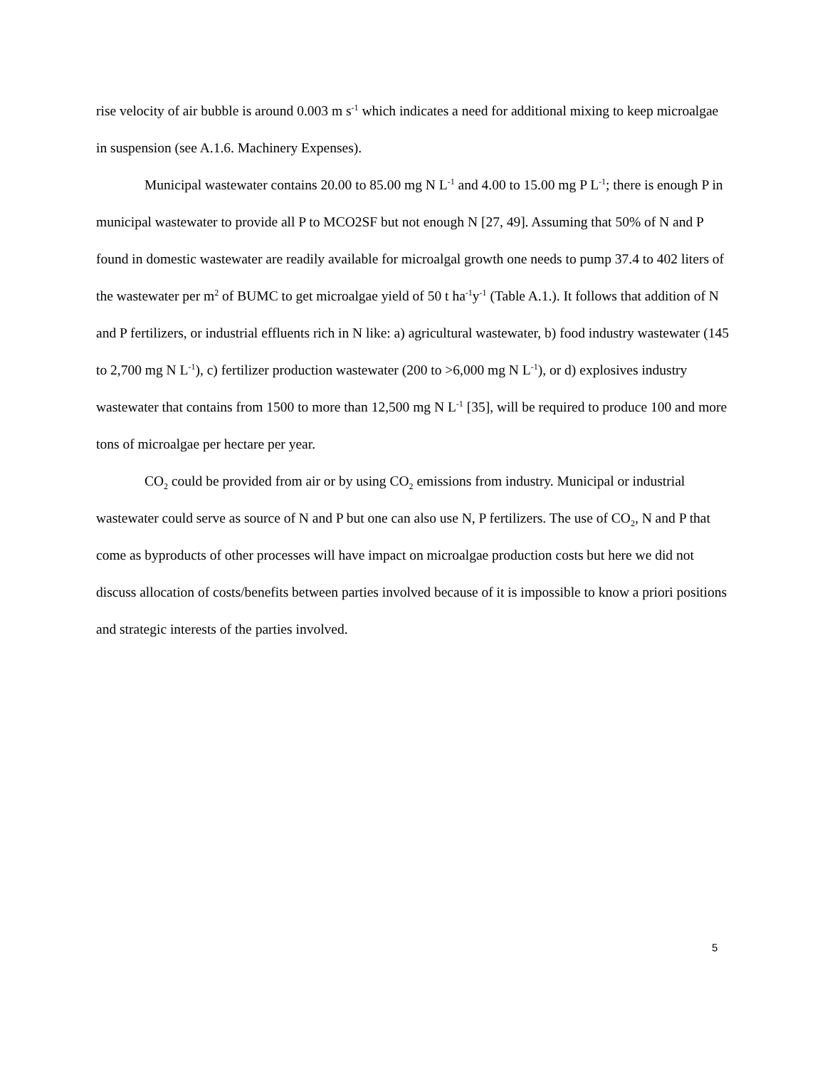rise velocity of air bubble is around 0.003 m s<sup>-1</sup> which indicates a need for additional mixing to keep microalgae in suspension (see A.1.6. Machinery Expenses).
Municipal wastewater contains 20.00 to 85.00 mg N L<sup>-1</sup> and 4.00 to 15.00 mg P L<sup>-1</sup>; there is enough P in municipal wastewater to provide all P to MCO2SF but not enough N [27, 49]. Assuming that 50% of N and P found in domestic wastewater are readily available for microalgal growth one needs to pump 37.4 to 402 liters of the wastewater per m<sup>2</sup> of BUMC to get microalgae yield of 50 t ha<sup>-1</sup>y<sup>-1</sup> (Table A.1.). It follows that addition of N and P fertilizers, or industrial effluents rich in N like: a) agricultural wastewater, b) food industry wastewater (145 to 2,700 mg N L<sup>-1</sup>), c) fertilizer production wastewater (200 to >6,000 mg N L<sup>-1</sup>), or d) explosives industry wastewater that contains from 1500 to more than 12,500 mg N L<sup>-1</sup> [35], will be required to produce 100 and more tons of microalgae per hectare per year.
CO<sub>2</sub> could be provided from air or by using CO<sub>2</sub> emissions from industry. Municipal or industrial wastewater could serve as source of N and P but one can also use N, P fertilizers. The use of CO<sub>2</sub>, N and P that come as byproducts of other processes will have impact on microalgae production costs but here we did not discuss allocation of costs/benefits between parties involved because of it is impossible to know a priori positions and strategic interests of the parties involved.
5